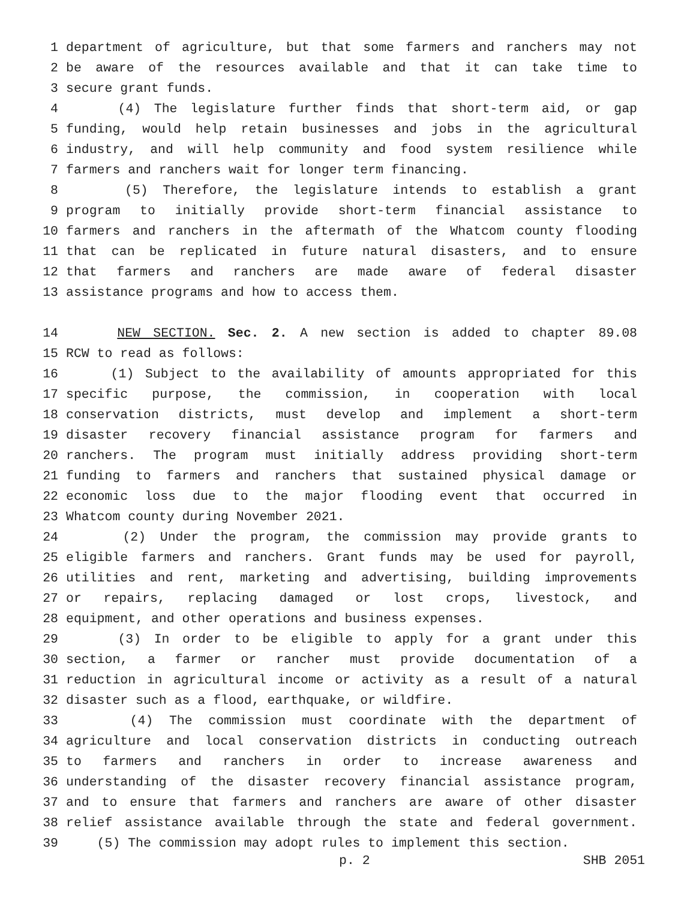1 department of agriculture, but that some farmers and ranchers may not
2 be aware of the resources available and that it can take time to
3 secure grant funds.
4 (4) The legislature further finds that short-term aid, or gap
5 funding, would help retain businesses and jobs in the agricultural
6 industry, and will help community and food system resilience while
7 farmers and ranchers wait for longer term financing.
8 (5) Therefore, the legislature intends to establish a grant
9 program to initially provide short-term financial assistance to
10 farmers and ranchers in the aftermath of the Whatcom county flooding
11 that can be replicated in future natural disasters, and to ensure
12 that farmers and ranchers are made aware of federal disaster
13 assistance programs and how to access them.
14 NEW SECTION. Sec. 2. A new section is added to chapter 89.08
15 RCW to read as follows:
16 (1) Subject to the availability of amounts appropriated for this
17 specific purpose, the commission, in cooperation with local
18 conservation districts, must develop and implement a short-term
19 disaster recovery financial assistance program for farmers and
20 ranchers. The program must initially address providing short-term
21 funding to farmers and ranchers that sustained physical damage or
22 economic loss due to the major flooding event that occurred in
23 Whatcom county during November 2021.
24 (2) Under the program, the commission may provide grants to
25 eligible farmers and ranchers. Grant funds may be used for payroll,
26 utilities and rent, marketing and advertising, building improvements
27 or repairs, replacing damaged or lost crops, livestock, and
28 equipment, and other operations and business expenses.
29 (3) In order to be eligible to apply for a grant under this
30 section, a farmer or rancher must provide documentation of a
31 reduction in agricultural income or activity as a result of a natural
32 disaster such as a flood, earthquake, or wildfire.
33 (4) The commission must coordinate with the department of
34 agriculture and local conservation districts in conducting outreach
35 to farmers and ranchers in order to increase awareness and
36 understanding of the disaster recovery financial assistance program,
37 and to ensure that farmers and ranchers are aware of other disaster
38 relief assistance available through the state and federal government.
39 (5) The commission may adopt rules to implement this section.
p. 2 SHB 2051